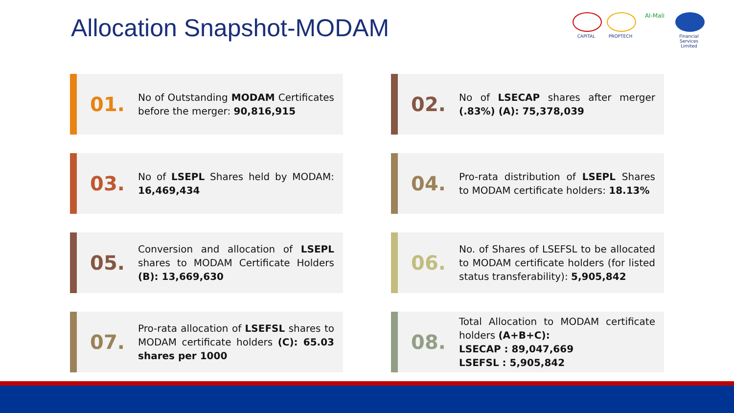Allocation Snapshot-MODAM
CAPITAL PROPTECH
Al-Mali
Financial Services Limited
01.
No of Outstanding MODAM Certificates before the merger: 90,816,915
02.
No of LSECAP shares after merger (.83%) (A): 75,378,039
03.
No of LSEPL Shares held by MODAM: 16,469,434
04.
Pro-rata distribution of LSEPL Shares to MODAM certificate holders: 18.13%
05.
Conversion and allocation of LSEPL shares to MODAM Certificate Holders (B): 13,669,630
06.
No. of Shares of LSEFSL to be allocated to MODAM certificate holders (for listed status transferability): 5,905,842
07.
Pro-rata allocation of LSEFSL shares to MODAM certificate holders (C): 65.03 shares per 1000
08.
Total Allocation to MODAM certificate holders (A+B+C):
LSECAP : 89,047,669
LSEFSL : 5,905,842